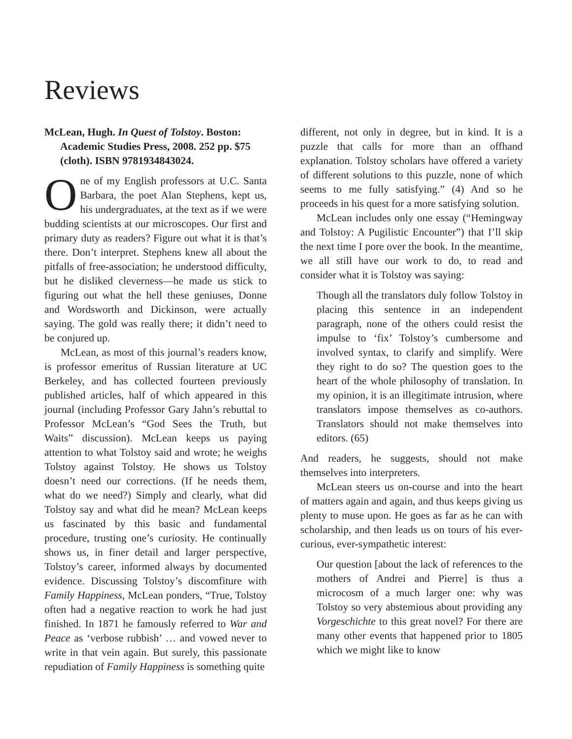Reviews
McLean, Hugh. In Quest of Tolstoy. Boston: Academic Studies Press, 2008. 252 pp. $75 (cloth). ISBN 9781934843024.
One of my English professors at U.C. Santa Barbara, the poet Alan Stephens, kept us, his undergraduates, at the text as if we were budding scientists at our microscopes. Our first and primary duty as readers? Figure out what it is that’s there. Don’t interpret. Stephens knew all about the pitfalls of free-association; he understood difficulty, but he disliked cleverness—he made us stick to figuring out what the hell these geniuses, Donne and Wordsworth and Dickinson, were actually saying. The gold was really there; it didn’t need to be conjured up.
McLean, as most of this journal’s readers know, is professor emeritus of Russian literature at UC Berkeley, and has collected fourteen previously published articles, half of which appeared in this journal (including Professor Gary Jahn’s rebuttal to Professor McLean’s “God Sees the Truth, but Waits” discussion). McLean keeps us paying attention to what Tolstoy said and wrote; he weighs Tolstoy against Tolstoy. He shows us Tolstoy doesn’t need our corrections. (If he needs them, what do we need?) Simply and clearly, what did Tolstoy say and what did he mean? McLean keeps us fascinated by this basic and fundamental procedure, trusting one’s curiosity. He continually shows us, in finer detail and larger perspective, Tolstoy’s career, informed always by documented evidence. Discussing Tolstoy’s discomfiture with Family Happiness, McLean ponders, “True, Tolstoy often had a negative reaction to work he had just finished. In 1871 he famously referred to War and Peace as ‘verbose rubbish’ … and vowed never to write in that vein again. But surely, this passionate repudiation of Family Happiness is something quite
different, not only in degree, but in kind. It is a puzzle that calls for more than an offhand explanation. Tolstoy scholars have offered a variety of different solutions to this puzzle, none of which seems to me fully satisfying.” (4) And so he proceeds in his quest for a more satisfying solution.
McLean includes only one essay (“Hemingway and Tolstoy: A Pugilistic Encounter”) that I’ll skip the next time I pore over the book. In the meantime, we all still have our work to do, to read and consider what it is Tolstoy was saying:
Though all the translators duly follow Tolstoy in placing this sentence in an independent paragraph, none of the others could resist the impulse to ‘fix’ Tolstoy’s cumbersome and involved syntax, to clarify and simplify. Were they right to do so? The question goes to the heart of the whole philosophy of translation. In my opinion, it is an illegitimate intrusion, where translators impose themselves as co-authors. Translators should not make themselves into editors. (65)
And readers, he suggests, should not make themselves into interpreters.
McLean steers us on-course and into the heart of matters again and again, and thus keeps giving us plenty to muse upon. He goes as far as he can with scholarship, and then leads us on tours of his ever-curious, ever-sympathetic interest:
Our question [about the lack of references to the mothers of Andrei and Pierre] is thus a microcosm of a much larger one: why was Tolstoy so very abstemious about providing any Vorgeschichte to this great novel? For there are many other events that happened prior to 1805 which we might like to know